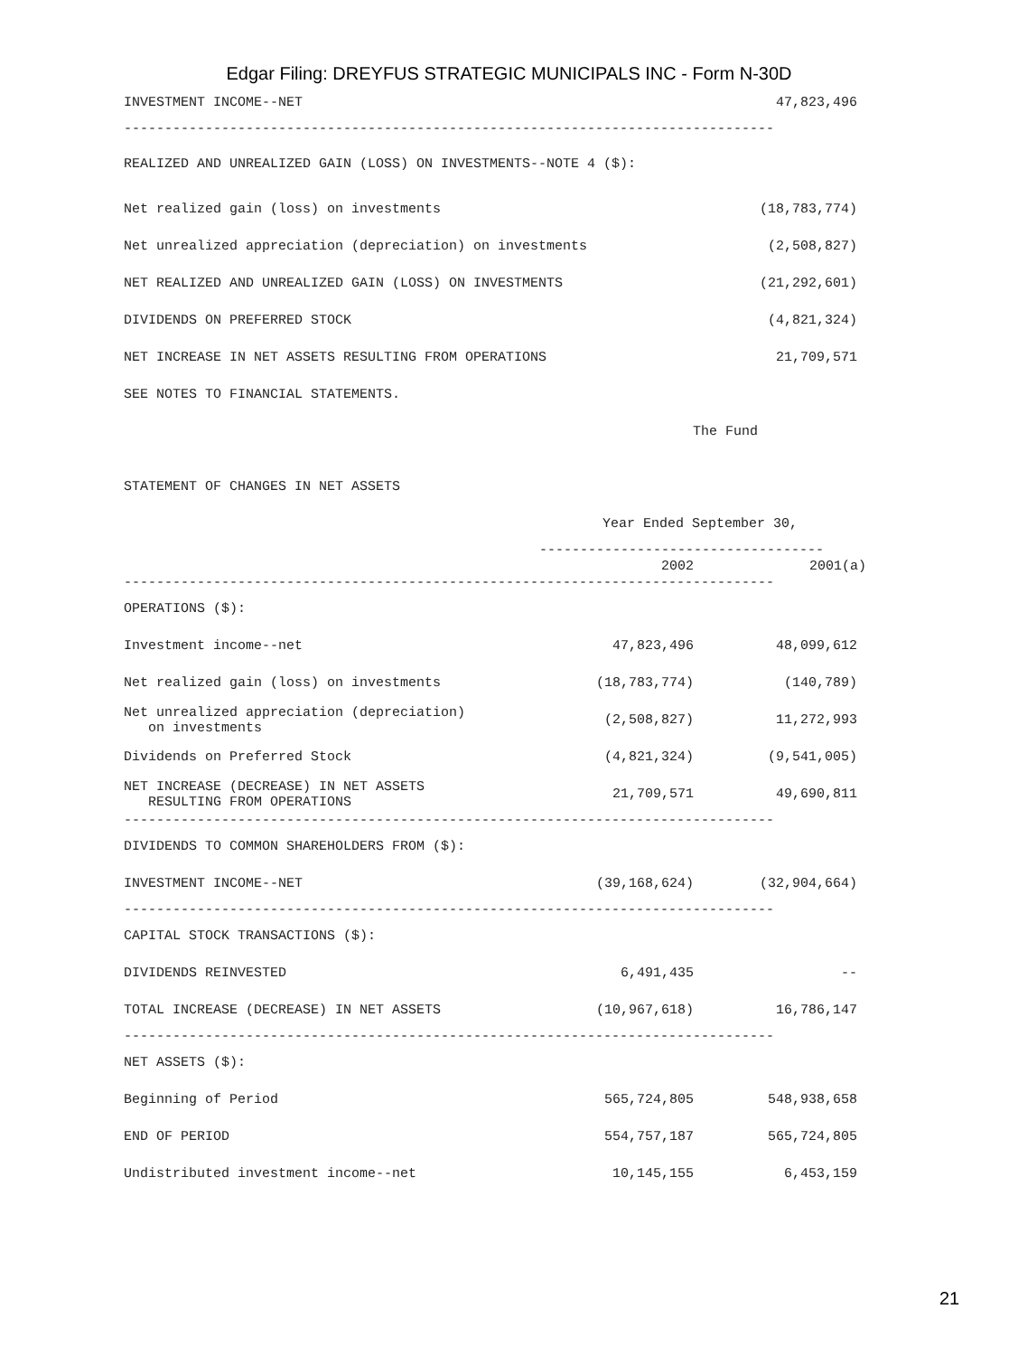Edgar Filing: DREYFUS STRATEGIC MUNICIPALS INC - Form N-30D
| INVESTMENT INCOME--NET | 47,823,496 |
| -------------------------------------------------------------------------------- | |
| REALIZED AND UNREALIZED GAIN (LOSS) ON INVESTMENTS--NOTE 4 ($): | |
| Net realized gain (loss) on investments | (18,783,774) |
| Net unrealized appreciation (depreciation) on investments | (2,508,827) |
| NET REALIZED AND UNREALIZED GAIN (LOSS) ON INVESTMENTS | (21,292,601) |
| DIVIDENDS ON PREFERRED STOCK | (4,821,324) |
| NET INCREASE IN NET ASSETS RESULTING FROM OPERATIONS | 21,709,571 |
| SEE NOTES TO FINANCIAL STATEMENTS. | |
| The Fund | |
| STATEMENT OF CHANGES IN NET ASSETS | | |
| | Year Ended September 30, | |
| | ----------------------------------- | |
| | 2002 | 2001(a) |
| -------------------------------------------------------------------------------- | | |
| OPERATIONS ($): | | |
| Investment income--net | 47,823,496 | 48,099,612 |
| Net realized gain (loss) on investments | (18,783,774) | (140,789) |
| Net unrealized appreciation (depreciation) on investments | (2,508,827) | 11,272,993 |
| Dividends on Preferred Stock | (4,821,324) | (9,541,005) |
| NET INCREASE (DECREASE) IN NET ASSETS RESULTING FROM OPERATIONS | 21,709,571 | 49,690,811 |
| -------------------------------------------------------------------------------- | | |
| DIVIDENDS TO COMMON SHAREHOLDERS FROM ($): | | |
| INVESTMENT INCOME--NET | (39,168,624) | (32,904,664) |
| -------------------------------------------------------------------------------- | | |
| CAPITAL STOCK TRANSACTIONS ($): | | |
| DIVIDENDS REINVESTED | 6,491,435 | -- |
| TOTAL INCREASE (DECREASE) IN NET ASSETS | (10,967,618) | 16,786,147 |
| -------------------------------------------------------------------------------- | | |
| NET ASSETS ($): | | |
| Beginning of Period | 565,724,805 | 548,938,658 |
| END OF PERIOD | 554,757,187 | 565,724,805 |
| Undistributed investment income--net | 10,145,155 | 6,453,159 |
21